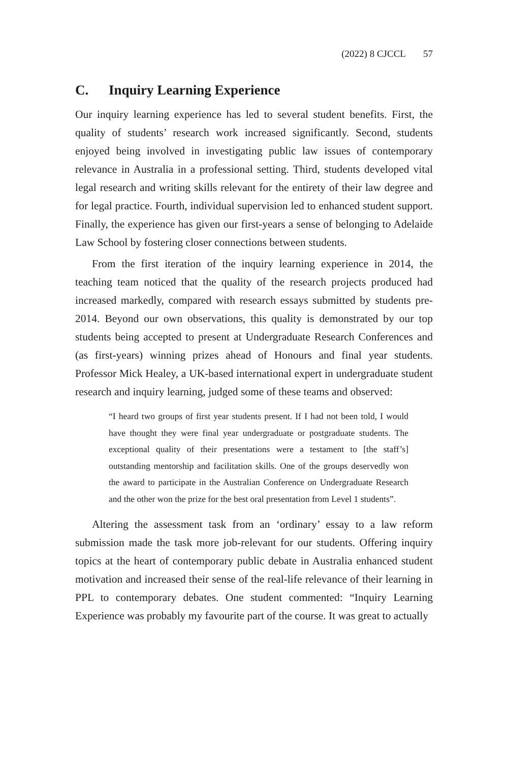(2022) 8 CJCCL 57
C. Inquiry Learning Experience
Our inquiry learning experience has led to several student benefits. First, the quality of students’ research work increased significantly. Second, students enjoyed being involved in investigating public law issues of contemporary relevance in Australia in a professional setting. Third, students developed vital legal research and writing skills relevant for the entirety of their law degree and for legal practice. Fourth, individual supervision led to enhanced student support. Finally, the experience has given our first-years a sense of belonging to Adelaide Law School by fostering closer connections between students.
From the first iteration of the inquiry learning experience in 2014, the teaching team noticed that the quality of the research projects produced had increased markedly, compared with research essays submitted by students pre-2014. Beyond our own observations, this quality is demonstrated by our top students being accepted to present at Undergraduate Research Conferences and (as first-years) winning prizes ahead of Honours and final year students. Professor Mick Healey, a UK-based international expert in undergraduate student research and inquiry learning, judged some of these teams and observed:
“I heard two groups of first year students present. If I had not been told, I would have thought they were final year undergraduate or postgraduate students. The exceptional quality of their presentations were a testament to [the staff’s] outstanding mentorship and facilitation skills. One of the groups deservedly won the award to participate in the Australian Conference on Undergraduate Research and the other won the prize for the best oral presentation from Level 1 students”.
Altering the assessment task from an ‘ordinary’ essay to a law reform submission made the task more job-relevant for our students. Offering inquiry topics at the heart of contemporary public debate in Australia enhanced student motivation and increased their sense of the real-life relevance of their learning in PPL to contemporary debates. One student commented: “Inquiry Learning Experience was probably my favourite part of the course. It was great to actually